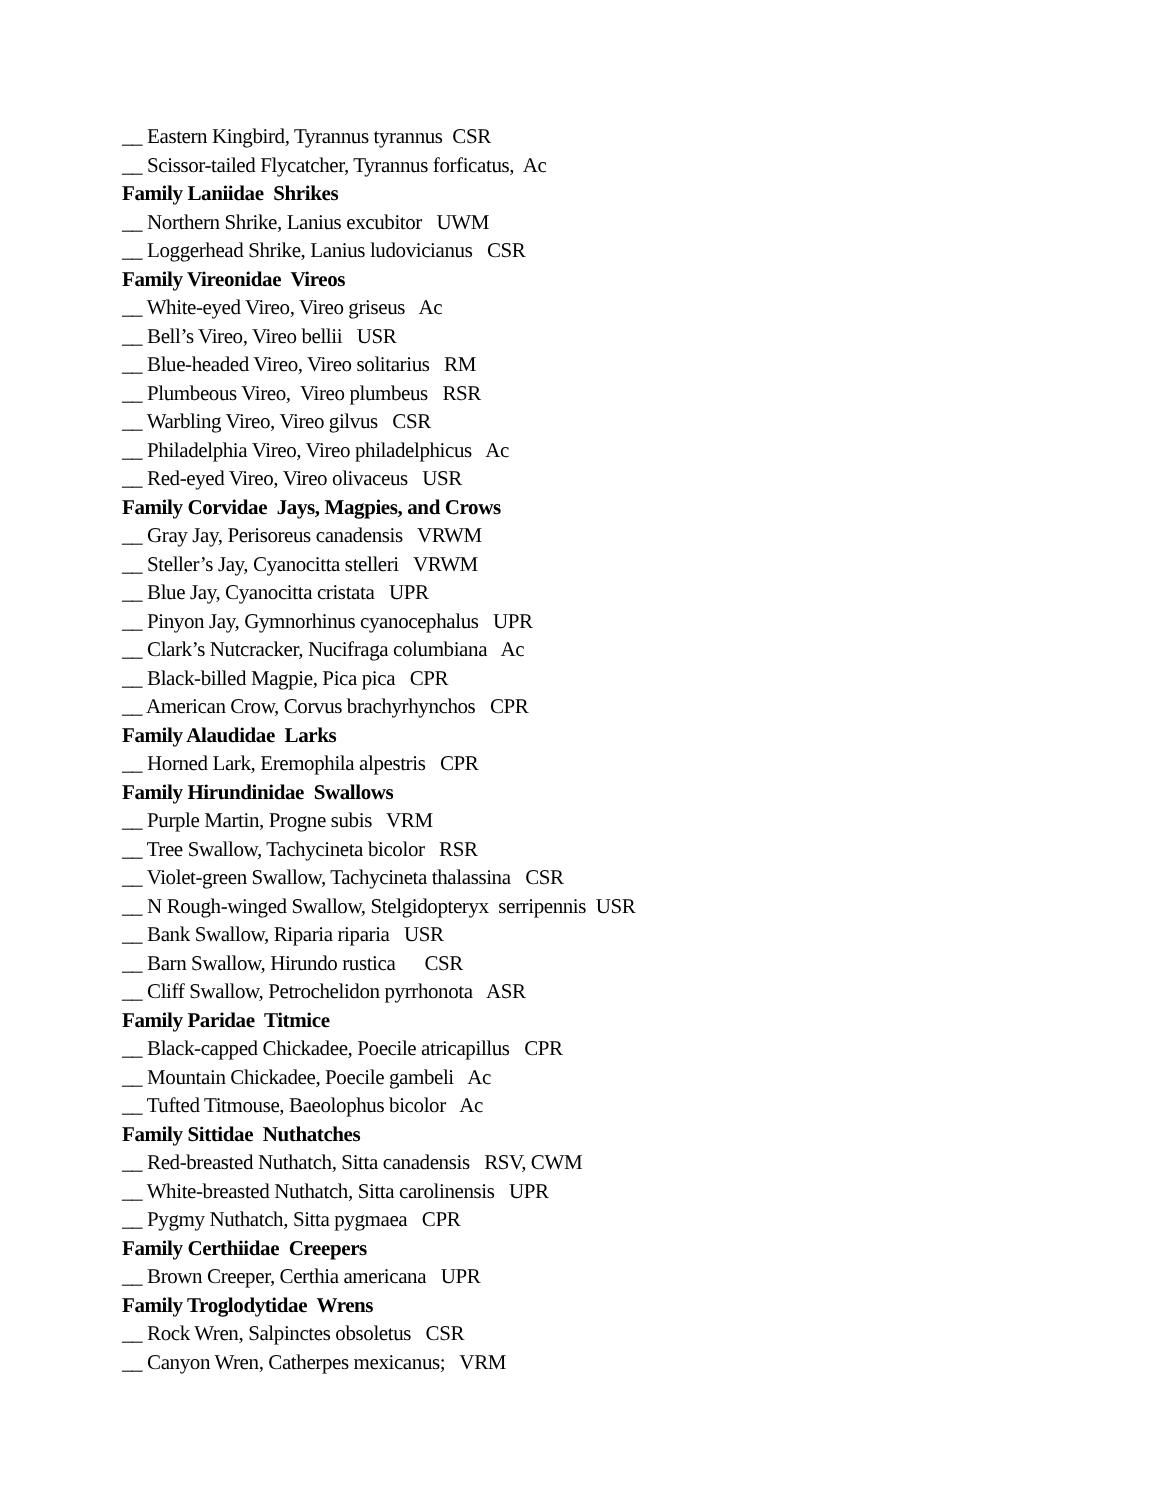__ Eastern Kingbird, Tyrannus tyrannus CSR
__ Scissor-tailed Flycatcher, Tyrannus forficatus, Ac
Family Laniidae Shrikes
__ Northern Shrike, Lanius excubitor UWM
__ Loggerhead Shrike, Lanius ludovicianus CSR
Family Vireonidae Vireos
__ White-eyed Vireo, Vireo griseus Ac
__ Bell’s Vireo, Vireo bellii USR
__ Blue-headed Vireo, Vireo solitarius RM
__ Plumbeous Vireo, Vireo plumbeus RSR
__ Warbling Vireo, Vireo gilvus CSR
__ Philadelphia Vireo, Vireo philadelphicus Ac
__ Red-eyed Vireo, Vireo olivaceus USR
Family Corvidae Jays, Magpies, and Crows
__ Gray Jay, Perisoreus canadensis VRWM
__ Steller’s Jay, Cyanocitta stelleri VRWM
__ Blue Jay, Cyanocitta cristata UPR
__ Pinyon Jay, Gymnorhinus cyanocephalus UPR
__ Clark’s Nutcracker, Nucifraga columbiana Ac
__ Black-billed Magpie, Pica pica CPR
__ American Crow, Corvus brachyrhynchos CPR
Family Alaudidae Larks
__ Horned Lark, Eremophila alpestris CPR
Family Hirundinidae Swallows
__ Purple Martin, Progne subis VRM
__ Tree Swallow, Tachycineta bicolor RSR
__ Violet-green Swallow, Tachycineta thalassina CSR
__ N Rough-winged Swallow, Stelgidopteryx serripennis USR
__ Bank Swallow, Riparia riparia USR
__ Barn Swallow, Hirundo rustica CSR
__ Cliff Swallow, Petrochelidon pyrrhonota ASR
Family Paridae Titmice
__ Black-capped Chickadee, Poecile atricapillus CPR
__ Mountain Chickadee, Poecile gambeli Ac
__ Tufted Titmouse, Baeolophus bicolor Ac
Family Sittidae Nuthatches
__ Red-breasted Nuthatch, Sitta canadensis RSV, CWM
__ White-breasted Nuthatch, Sitta carolinensis UPR
__ Pygmy Nuthatch, Sitta pygmaea CPR
Family Certhiidae Creepers
__ Brown Creeper, Certhia americana UPR
Family Troglodytidae Wrens
__ Rock Wren, Salpinctes obsoletus CSR
__ Canyon Wren, Catherpes mexicanus; VRM